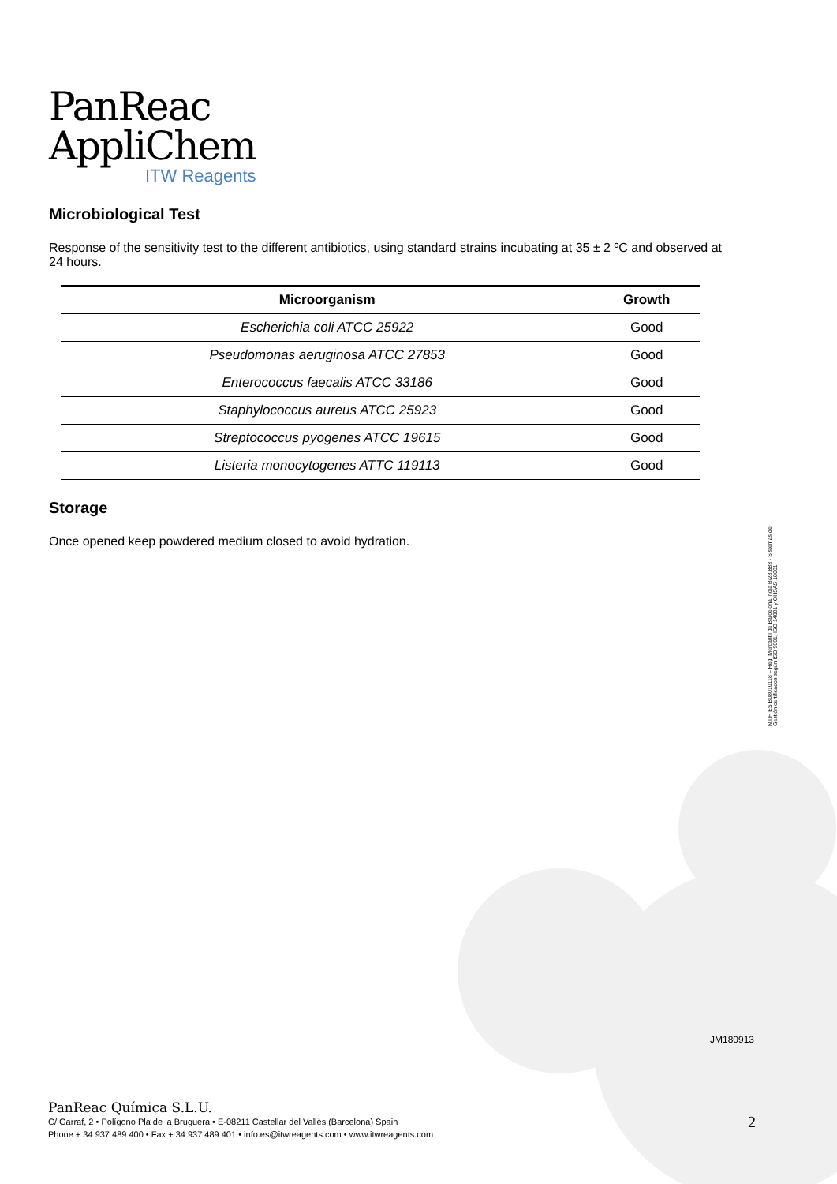PanReac
AppliChem
ITW Reagents
Microbiological Test
Response of the sensitivity test to the different antibiotics, using standard strains incubating at 35 ± 2 ºC and observed at 24 hours.
| Microorganism | Growth |
| --- | --- |
| Escherichia coli ATCC 25922 | Good |
| Pseudomonas aeruginosa ATCC 27853 | Good |
| Enterococcus faecalis ATCC 33186 | Good |
| Staphylococcus aureus ATCC 25923 | Good |
| Streptococcus pyogenes ATCC 19615 | Good |
| Listeria monocytogenes ATTC 119113 | Good |
Storage
Once opened keep powdered medium closed to avoid hydration.
N.I.F. ES B08010118 – Reg. Mercantil de Barcelona, hoja B/28.883 - Sistemas de Gestión certificados según ISO 9001, ISO 14001 y OHSAS 18001
JM180913
PanReac Química S.L.U.
C/ Garraf, 2 • Polígono Pla de la Bruguera • E-08211 Castellar del Vallès (Barcelona) Spain
Phone + 34 937 489 400 • Fax + 34 937 489 401 • info.es@itwreagents.com • www.itwreagents.com
2